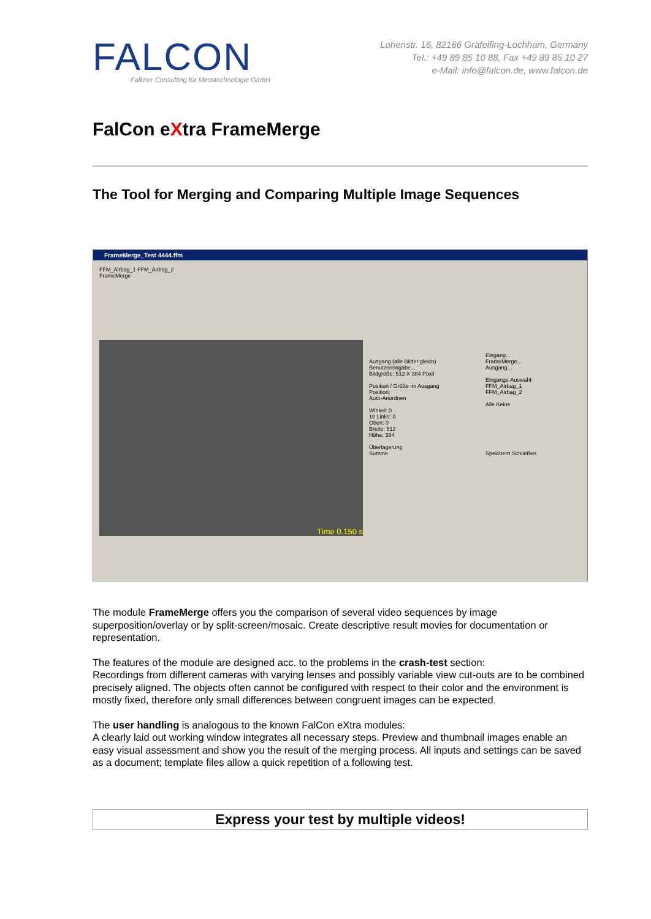FALCON
Falkner Consulting für Messtechnologie GmbH
Lohenstr. 16, 82166 Gräfelfing-Lochham, Germany
Tel.: +49 89 85 10 88, Fax +49 89 85 10 27
e-Mail: info@falcon.de, www.falcon.de
FalCon eXtra FrameMerge
The Tool for Merging and Comparing Multiple Image Sequences
FrameMerge_Test 4444.ffm
FFM_Airbag_1 FFM_Airbag_2
FrameMerge
Time 0.150 s
Ausgang (alle Bilder gleich)
Benutzereingabe...
Bildgröße: 512 X 384 Pixel
Position / Größe im Ausgang
Position:
Auto-Anordnen
Winkel: 0
10 Links: 0
Oben: 0
Breite: 512
Höhe: 384
Überlagerung
Summe
Eingang...
FrameMerge...
Ausgang...
Eingangs-Auswahl:
FFM_Airbag_1
FFM_Airbag_2
Alle Keine
Speichern Schließen
The module FrameMerge offers you the comparison of several video sequences by image superposition/overlay or by split-screen/mosaic. Create descriptive result movies for documentation or representation.
The features of the module are designed acc. to the problems in the crash-test section:
Recordings from different cameras with varying lenses and possibly variable view cut-outs are to be combined precisely aligned. The objects often cannot be configured with respect to their color and the environment is mostly fixed, therefore only small differences between congruent images can be expected.
The user handling is analogous to the known FalCon eXtra modules:
A clearly laid out working window integrates all necessary steps. Preview and thumbnail images enable an easy visual assessment and show you the result of the merging process. All inputs and settings can be saved as a document; template files allow a quick repetition of a following test.
Express your test by multiple videos!